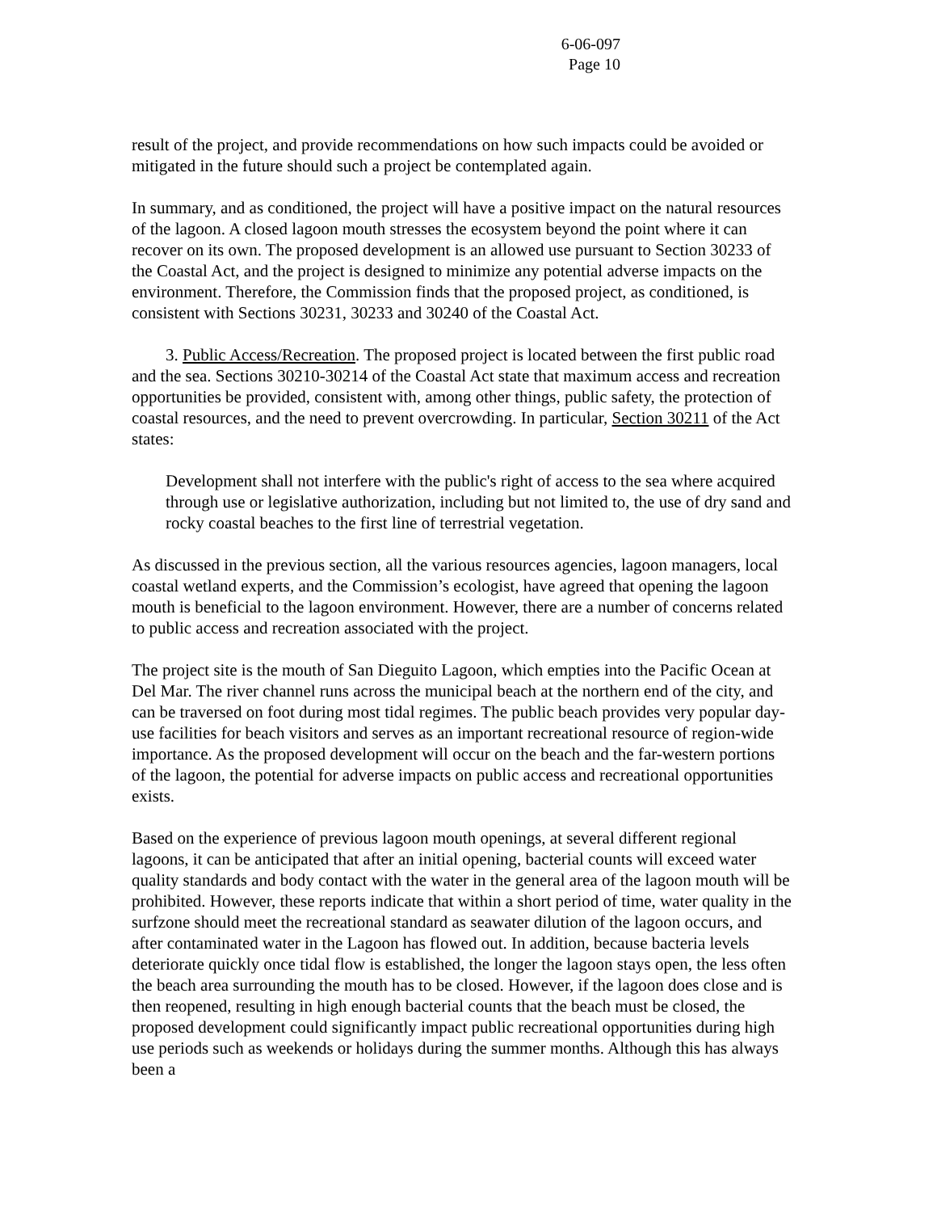6-06-097
Page 10
result of the project, and provide recommendations on how such impacts could be avoided or mitigated in the future should such a project be contemplated again.
In summary, and as conditioned, the project will have a positive impact on the natural resources of the lagoon. A closed lagoon mouth stresses the ecosystem beyond the point where it can recover on its own. The proposed development is an allowed use pursuant to Section 30233 of the Coastal Act, and the project is designed to minimize any potential adverse impacts on the environment. Therefore, the Commission finds that the proposed project, as conditioned, is consistent with Sections 30231, 30233 and 30240 of the Coastal Act.
3. Public Access/Recreation. The proposed project is located between the first public road and the sea. Sections 30210-30214 of the Coastal Act state that maximum access and recreation opportunities be provided, consistent with, among other things, public safety, the protection of coastal resources, and the need to prevent overcrowding. In particular, Section 30211 of the Act states:
Development shall not interfere with the public's right of access to the sea where acquired through use or legislative authorization, including but not limited to, the use of dry sand and rocky coastal beaches to the first line of terrestrial vegetation.
As discussed in the previous section, all the various resources agencies, lagoon managers, local coastal wetland experts, and the Commission’s ecologist, have agreed that opening the lagoon mouth is beneficial to the lagoon environment. However, there are a number of concerns related to public access and recreation associated with the project.
The project site is the mouth of San Dieguito Lagoon, which empties into the Pacific Ocean at Del Mar. The river channel runs across the municipal beach at the northern end of the city, and can be traversed on foot during most tidal regimes. The public beach provides very popular day-use facilities for beach visitors and serves as an important recreational resource of region-wide importance. As the proposed development will occur on the beach and the far-western portions of the lagoon, the potential for adverse impacts on public access and recreational opportunities exists.
Based on the experience of previous lagoon mouth openings, at several different regional lagoons, it can be anticipated that after an initial opening, bacterial counts will exceed water quality standards and body contact with the water in the general area of the lagoon mouth will be prohibited. However, these reports indicate that within a short period of time, water quality in the surfzone should meet the recreational standard as seawater dilution of the lagoon occurs, and after contaminated water in the Lagoon has flowed out. In addition, because bacteria levels deteriorate quickly once tidal flow is established, the longer the lagoon stays open, the less often the beach area surrounding the mouth has to be closed. However, if the lagoon does close and is then reopened, resulting in high enough bacterial counts that the beach must be closed, the proposed development could significantly impact public recreational opportunities during high use periods such as weekends or holidays during the summer months. Although this has always been a